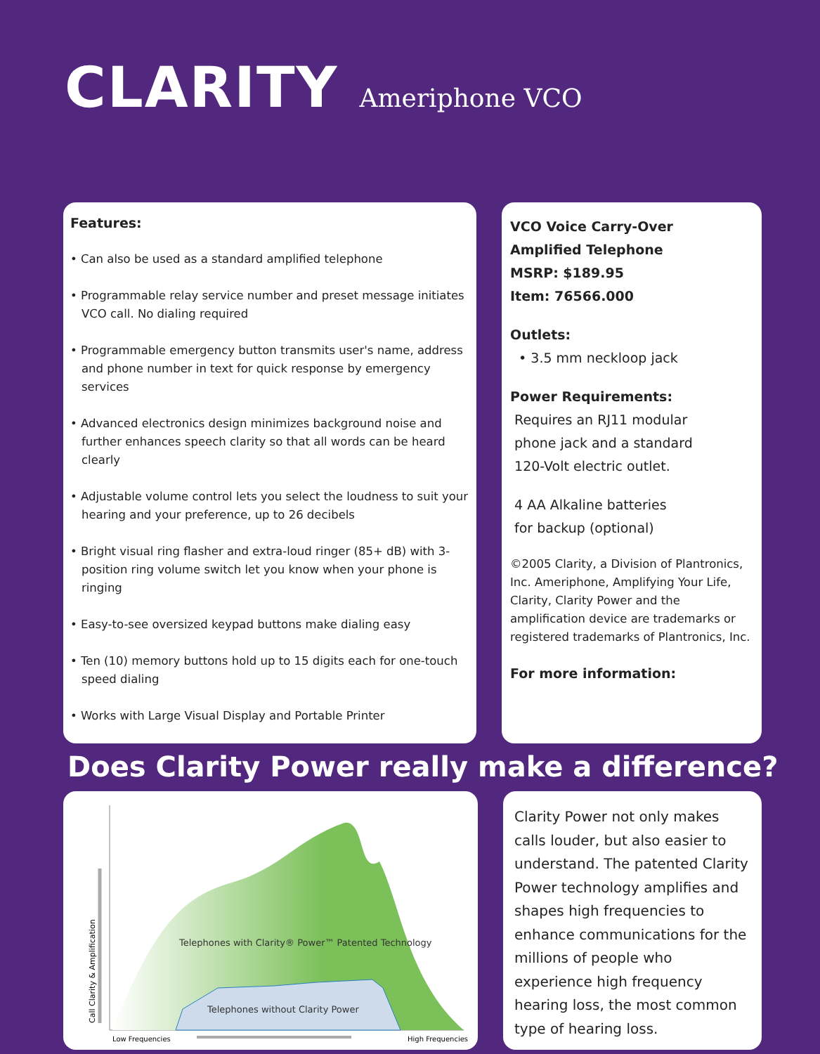CLARITY Ameriphone VCO
Features:
• Can also be used as a standard amplified telephone
• Programmable relay service number and preset message initiates VCO call. No dialing required
• Programmable emergency button transmits user's name, address and phone number in text for quick response by emergency services
• Advanced electronics design minimizes background noise and further enhances speech clarity so that all words can be heard clearly
• Adjustable volume control lets you select the loudness to suit your hearing and your preference, up to 26 decibels
• Bright visual ring flasher and extra-loud ringer (85+ dB) with 3-position ring volume switch let you know when your phone is ringing
• Easy-to-see oversized keypad buttons make dialing easy
• Ten (10) memory buttons hold up to 15 digits each for one-touch speed dialing
• Works with Large Visual Display and Portable Printer
VCO Voice Carry-Over
Amplified Telephone
MSRP: $189.95
Item: 76566.000
Outlets:
• 3.5 mm neckloop jack
Power Requirements:
Requires an RJ11 modular
phone jack and a standard
120-Volt electric outlet.
4 AA Alkaline batteries
for backup (optional)
©2005 Clarity, a Division of Plantronics, Inc. Ameriphone, Amplifying Your Life, Clarity, Clarity Power and the amplification device are trademarks or registered trademarks of Plantronics, Inc.
For more information:
Does Clarity Power really make a difference?
Telephones with Clarity® Power™ Patented Technology
Telephones without Clarity Power
Low Frequencies
High Frequencies
Call Clarity & Amplification
Clarity Power not only makes calls louder, but also easier to understand. The patented Clarity Power technology amplifies and shapes high frequencies to enhance communications for the millions of people who experience high frequency hearing loss, the most common type of hearing loss.